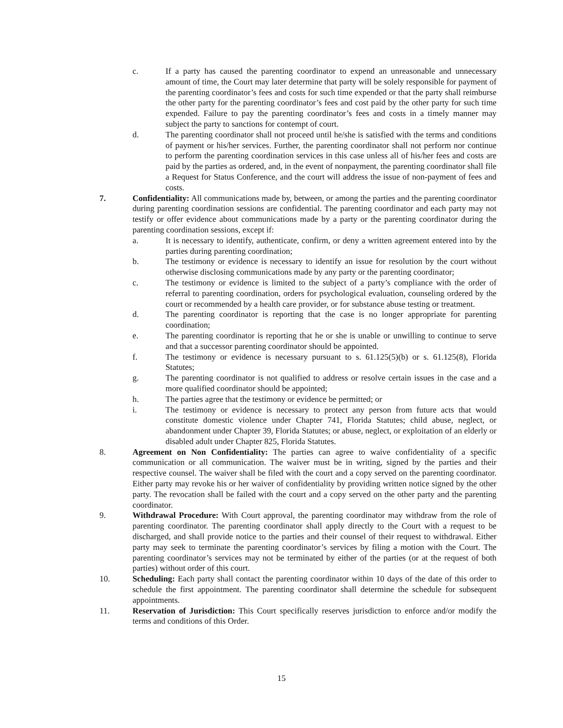c. If a party has caused the parenting coordinator to expend an unreasonable and unnecessary amount of time, the Court may later determine that party will be solely responsible for payment of the parenting coordinator’s fees and costs for such time expended or that the party shall reimburse the other party for the parenting coordinator’s fees and cost paid by the other party for such time expended. Failure to pay the parenting coordinator’s fees and costs in a timely manner may subject the party to sanctions for contempt of court.
d. The parenting coordinator shall not proceed until he/she is satisfied with the terms and conditions of payment or his/her services. Further, the parenting coordinator shall not perform nor continue to perform the parenting coordination services in this case unless all of his/her fees and costs are paid by the parties as ordered, and, in the event of nonpayment, the parenting coordinator shall file a Request for Status Conference, and the court will address the issue of non-payment of fees and costs.
7. Confidentiality: All communications made by, between, or among the parties and the parenting coordinator during parenting coordination sessions are confidential. The parenting coordinator and each party may not testify or offer evidence about communications made by a party or the parenting coordinator during the parenting coordination sessions, except if:
a. It is necessary to identify, authenticate, confirm, or deny a written agreement entered into by the parties during parenting coordination;
b. The testimony or evidence is necessary to identify an issue for resolution by the court without otherwise disclosing communications made by any party or the parenting coordinator;
c. The testimony or evidence is limited to the subject of a party’s compliance with the order of referral to parenting coordination, orders for psychological evaluation, counseling ordered by the court or recommended by a health care provider, or for substance abuse testing or treatment.
d. The parenting coordinator is reporting that the case is no longer appropriate for parenting coordination;
e. The parenting coordinator is reporting that he or she is unable or unwilling to continue to serve and that a successor parenting coordinator should be appointed.
f. The testimony or evidence is necessary pursuant to s. 61.125(5)(b) or s. 61.125(8), Florida Statutes;
g. The parenting coordinator is not qualified to address or resolve certain issues in the case and a more qualified coordinator should be appointed;
h. The parties agree that the testimony or evidence be permitted; or
i. The testimony or evidence is necessary to protect any person from future acts that would constitute domestic violence under Chapter 741, Florida Statutes; child abuse, neglect, or abandonment under Chapter 39, Florida Statutes; or abuse, neglect, or exploitation of an elderly or disabled adult under Chapter 825, Florida Statutes.
8. Agreement on Non Confidentiality: The parties can agree to waive confidentiality of a specific communication or all communication. The waiver must be in writing, signed by the parties and their respective counsel. The waiver shall be filed with the court and a copy served on the parenting coordinator. Either party may revoke his or her waiver of confidentiality by providing written notice signed by the other party. The revocation shall be failed with the court and a copy served on the other party and the parenting coordinator.
9. Withdrawal Procedure: With Court approval, the parenting coordinator may withdraw from the role of parenting coordinator. The parenting coordinator shall apply directly to the Court with a request to be discharged, and shall provide notice to the parties and their counsel of their request to withdrawal. Either party may seek to terminate the parenting coordinator’s services by filing a motion with the Court. The parenting coordinator’s services may not be terminated by either of the parties (or at the request of both parties) without order of this court.
10. Scheduling: Each party shall contact the parenting coordinator within 10 days of the date of this order to schedule the first appointment. The parenting coordinator shall determine the schedule for subsequent appointments.
11. Reservation of Jurisdiction: This Court specifically reserves jurisdiction to enforce and/or modify the terms and conditions of this Order.
15